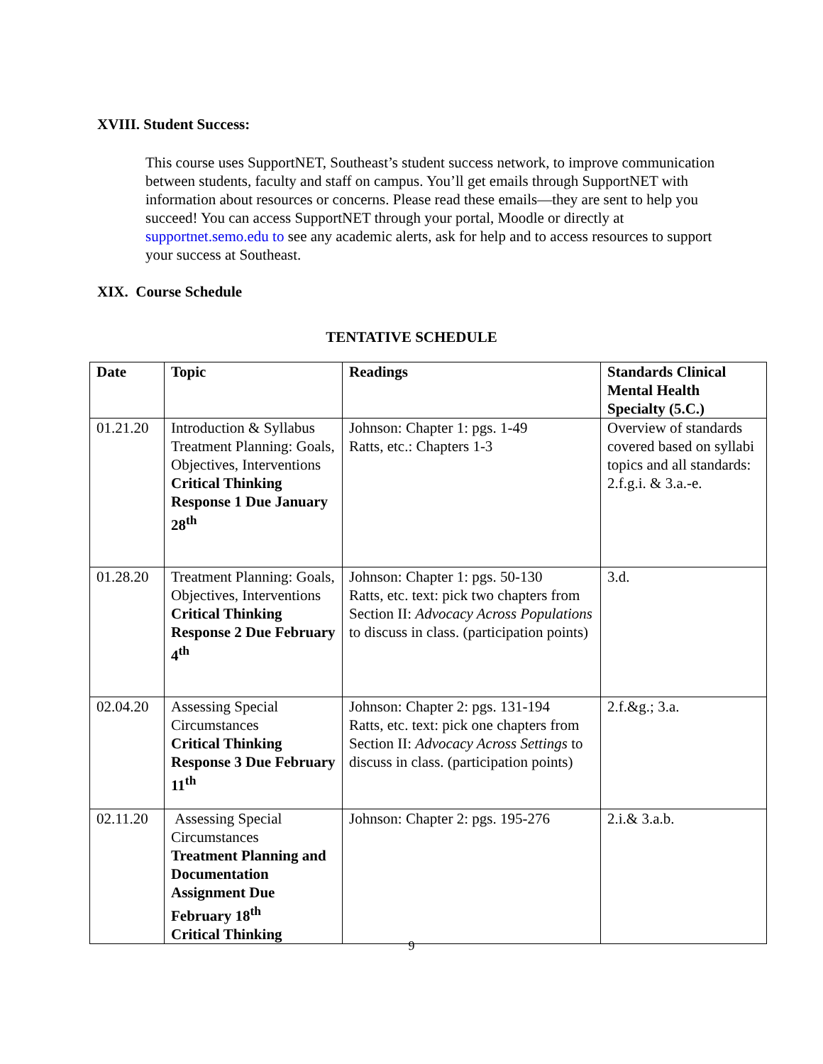XVIII. Student Success:
This course uses SupportNET, Southeast’s student success network, to improve communication between students, faculty and staff on campus. You’ll get emails through SupportNET with information about resources or concerns. Please read these emails—they are sent to help you succeed! You can access SupportNET through your portal, Moodle or directly at supportnet.semo.edu to see any academic alerts, ask for help and to access resources to support your success at Southeast.
XIX. Course Schedule
TENTATIVE SCHEDULE
| Date | Topic | Readings | Standards Clinical Mental Health Specialty (5.C.) |
| --- | --- | --- | --- |
| 01.21.20 | Introduction & Syllabus Treatment Planning: Goals, Objectives, Interventions Critical Thinking Response 1 Due January 28<sup>th</sup> | Johnson: Chapter 1: pgs. 1-49 Ratts, etc.: Chapters 1-3 | Overview of standards covered based on syllabi topics and all standards: 2.f.g.i. & 3.a.-e. |
| 01.28.20 | Treatment Planning: Goals, Objectives, Interventions Critical Thinking Response 2 Due February 4<sup>th</sup> | Johnson: Chapter 1: pgs. 50-130 Ratts, etc. text: pick two chapters from Section II: Advocacy Across Populations to discuss in class. (participation points) | 3.d. |
| 02.04.20 | Assessing Special Circumstances Critical Thinking Response 3 Due February 11<sup>th</sup> | Johnson: Chapter 2: pgs. 131-194 Ratts, etc. text: pick one chapters from Section II: Advocacy Across Settings to discuss in class. (participation points) | 2.f.&g.; 3.a. |
| 02.11.20 | Assessing Special Circumstances Treatment Planning and Documentation Assignment Due February 18<sup>th</sup> Critical Thinking | Johnson: Chapter 2: pgs. 195-276 | 2.i.& 3.a.b. |
9